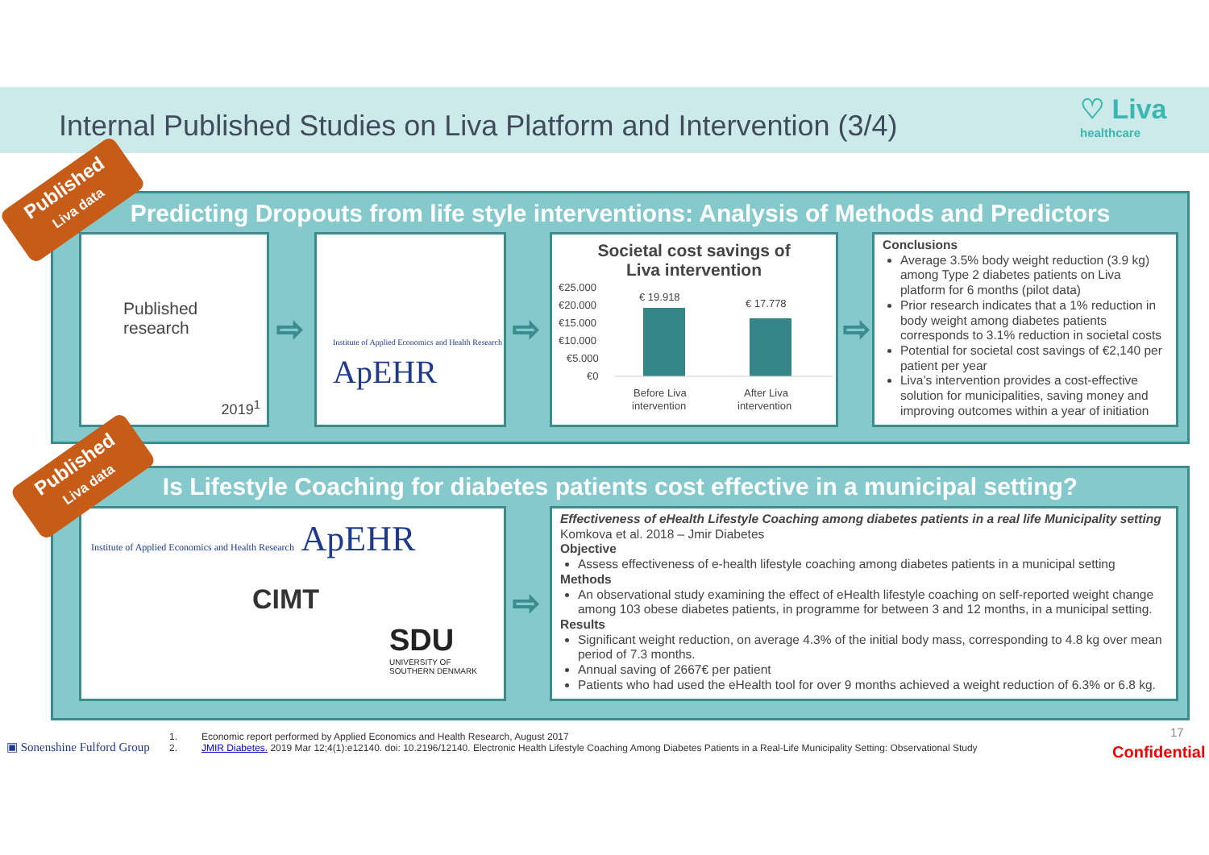Internal Published Studies on Liva Platform and Intervention (3/4)
♡ Liva
healthcare
Predicting Dropouts from life style interventions: Analysis of Methods and Predictors
Published research
2019<sup>1</sup>
⇨
Institute of Applied Economics and Health Research ApEHR
⇨
Societal cost savings of
Liva intervention
€25.000
€20.000
€15.000
€10.000
€5.000
€0
€ 19.918
€ 17.778
Before Liva
intervention
After Liva
intervention
⇨
Conclusions
Average 3.5% body weight reduction (3.9 kg) among Type 2 diabetes patients on Liva platform for 6 months (pilot data)
Prior research indicates that a 1% reduction in body weight among diabetes patients corresponds to 3.1% reduction in societal costs
Potential for societal cost savings of €2,140 per patient per year
Liva’s intervention provides a cost-effective solution for municipalities, saving money and improving outcomes within a year of initiation
Is Lifestyle Coaching for diabetes patients cost effective in a municipal setting?
Institute of Applied Economics and Health Research ApEHR
CIMT
SDU
UNIVERSITY OF
SOUTHERN DENMARK
⇨
Effectiveness of eHealth Lifestyle Coaching among diabetes patients in a real life Municipality setting
Komkova et al. 2018 – Jmir Diabetes
Objective
Assess effectiveness of e-health lifestyle coaching among diabetes patients in a municipal setting
Methods
An observational study examining the effect of eHealth lifestyle coaching on self-reported weight change among 103 obese diabetes patients, in programme for between 3 and 12 months, in a municipal setting.
Results
Significant weight reduction, on average 4.3% of the initial body mass, corresponding to 4.8 kg over mean period of 7.3 months.
Annual saving of 2667€ per patient
Patients who had used the eHealth tool for over 9 months achieved a weight reduction of 6.3% or 6.8 kg.
Published
Liva data
Published
Liva data
▣ Sonenshine Fulford Group
1. Economic report performed by Applied Economics and Health Research, August 2017
2. JMIR Diabetes. 2019 Mar 12;4(1):e12140. doi: 10.2196/12140. Electronic Health Lifestyle Coaching Among Diabetes Patients in a Real-Life Municipality Setting: Observational Study
17
Confidential